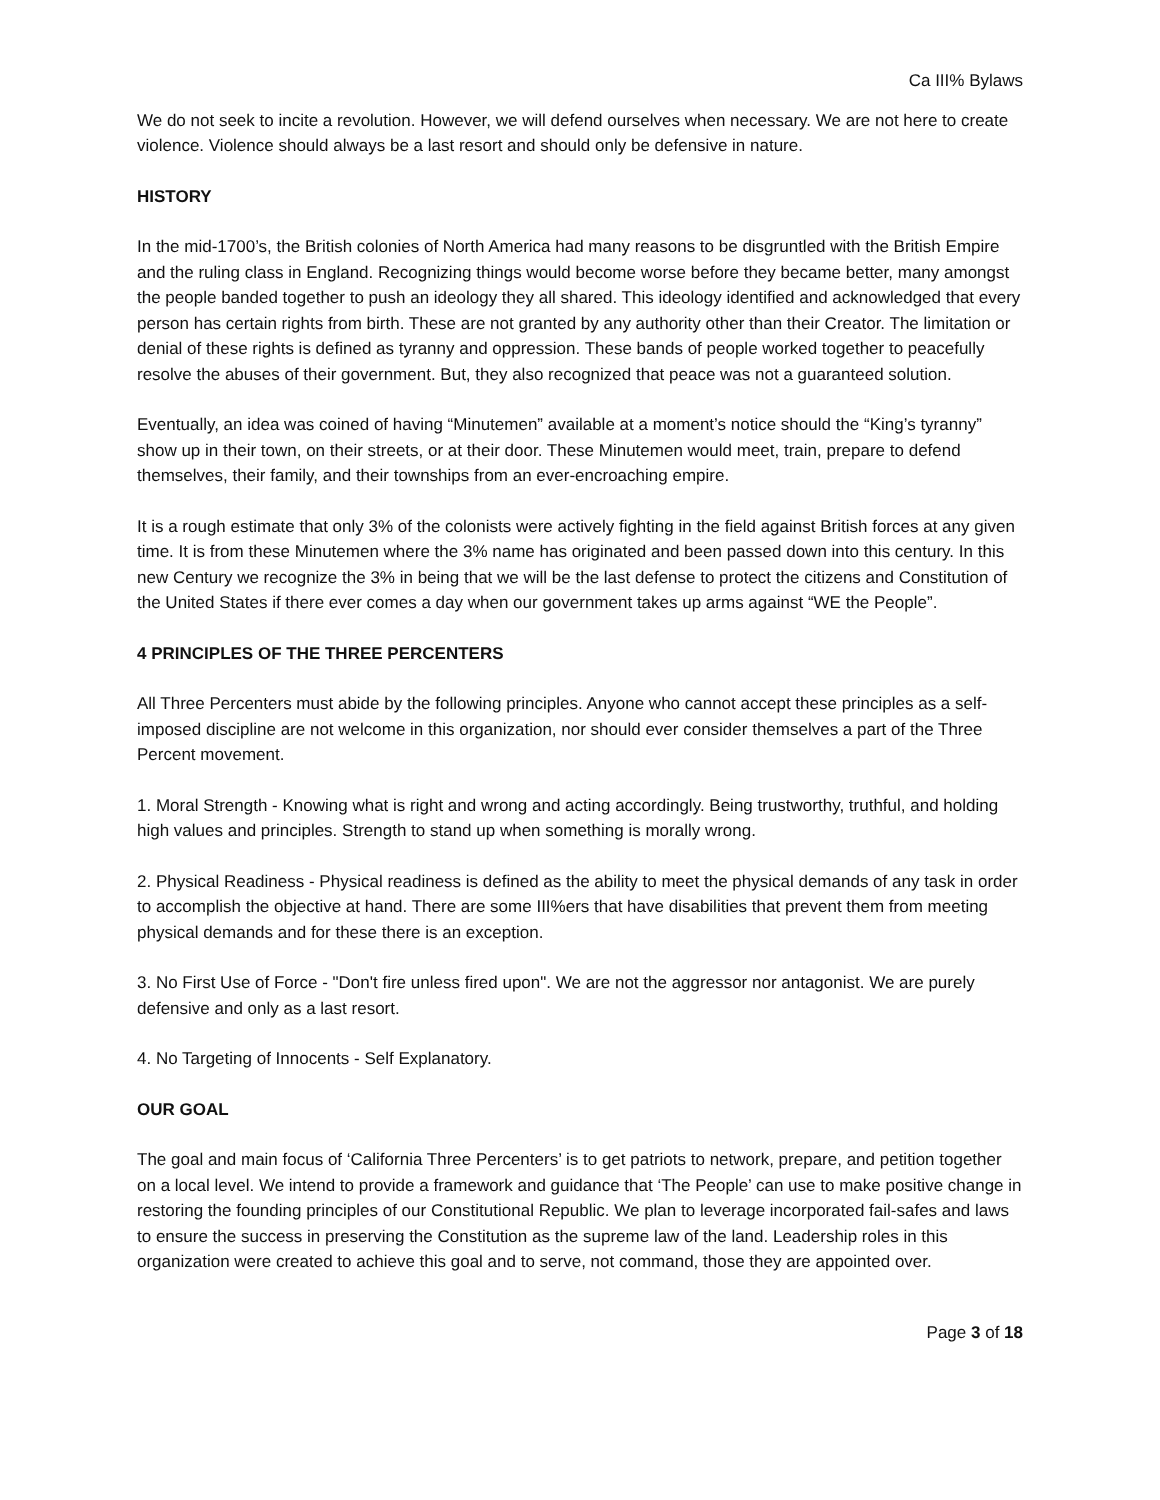Ca III% Bylaws
We do not seek to incite a revolution. However, we will defend ourselves when necessary. We are not here to create violence. Violence should always be a last resort and should only be defensive in nature.
HISTORY
In the mid-1700’s, the British colonies of North America had many reasons to be disgruntled with the British Empire and the ruling class in England. Recognizing things would become worse before they became better, many amongst the people banded together to push an ideology they all shared. This ideology identified and acknowledged that every person has certain rights from birth. These are not granted by any authority other than their Creator. The limitation or denial of these rights is defined as tyranny and oppression. These bands of people worked together to peacefully resolve the abuses of their government. But, they also recognized that peace was not a guaranteed solution.
Eventually, an idea was coined of having “Minutemen” available at a moment’s notice should the “King’s tyranny” show up in their town, on their streets, or at their door. These Minutemen would meet, train, prepare to defend themselves, their family, and their townships from an ever-encroaching empire.
It is a rough estimate that only 3% of the colonists were actively fighting in the field against British forces at any given time. It is from these Minutemen where the 3% name has originated and been passed down into this century. In this new Century we recognize the 3% in being that we will be the last defense to protect the citizens and Constitution of the United States if there ever comes a day when our government takes up arms against “WE the People”.
4 PRINCIPLES OF THE THREE PERCENTERS
All Three Percenters must abide by the following principles. Anyone who cannot accept these principles as a self-imposed discipline are not welcome in this organization, nor should ever consider themselves a part of the Three Percent movement.
1. Moral Strength - Knowing what is right and wrong and acting accordingly. Being trustworthy, truthful, and holding high values and principles. Strength to stand up when something is morally wrong.
2. Physical Readiness - Physical readiness is defined as the ability to meet the physical demands of any task in order to accomplish the objective at hand. There are some III%ers that have disabilities that prevent them from meeting physical demands and for these there is an exception.
3. No First Use of Force - "Don't fire unless fired upon". We are not the aggressor nor antagonist. We are purely defensive and only as a last resort.
4. No Targeting of Innocents - Self Explanatory.
OUR GOAL
The goal and main focus of ‘California Three Percenters’ is to get patriots to network, prepare, and petition together on a local level. We intend to provide a framework and guidance that ‘The People’ can use to make positive change in restoring the founding principles of our Constitutional Republic. We plan to leverage incorporated fail-safes and laws to ensure the success in preserving the Constitution as the supreme law of the land. Leadership roles in this organization were created to achieve this goal and to serve, not command, those they are appointed over.
Page 3 of 18